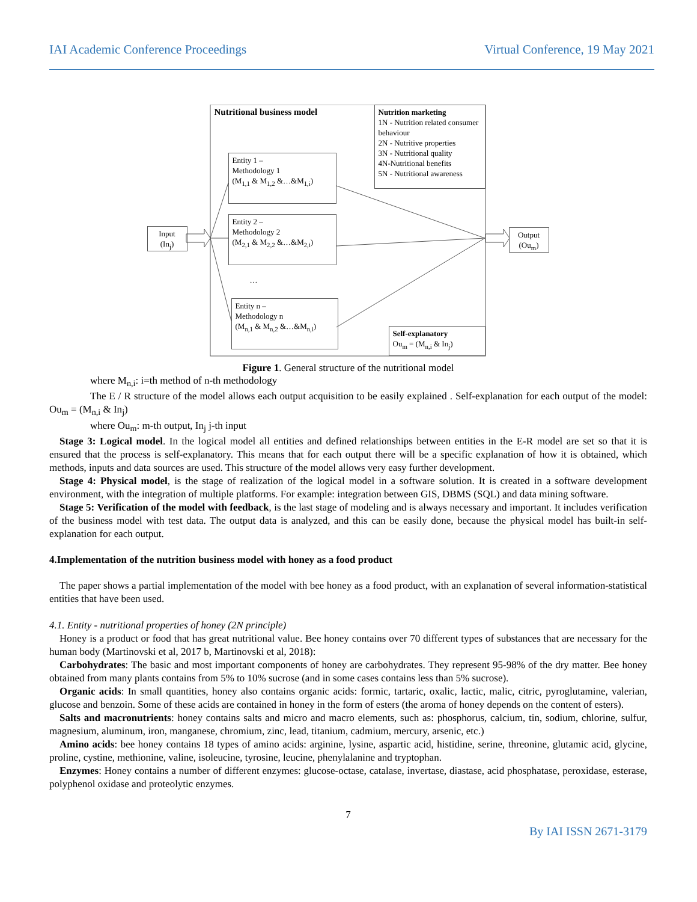IAI Academic Conference Proceedings Virtual Conference, 19 May 2021
Nutritional business model
Nutrition marketing
1N - Nutrition related consumer behaviour
2N - Nutritive properties
3N - Nutritional quality
4N-Nutritional benefits
5N - Nutritional awareness
Entity 1 –
Methodology 1
(M<sub>1,1</sub> & M<sub>1,2</sub> &…&M<sub>1,i</sub>)
Entity 2 –
Methodology 2
(M<sub>2,1</sub> & M<sub>2,2</sub> &…&M<sub>2,i</sub>)
…
Entity n –
Methodology n
(M<sub>n,1</sub> & M<sub>n,2</sub> &…&M<sub>n,i</sub>)
Input
(In<sub>j</sub>)
Output
(Ou<sub>m</sub>)
Self-explanatory
Ou<sub>m</sub> = (M<sub>n,i</sub> & In<sub>j</sub>)
Figure 1. General structure of the nutritional model
where M<sub>n,i</sub>: i=th method of n-th methodology
The E / R structure of the model allows each output acquisition to be easily explained . Self-explanation for each output of the model: Ou<sub>m</sub> = (M<sub>n,i</sub> & In<sub>j</sub>)
where Ou<sub>m</sub>: m-th output, In<sub>j</sub> j-th input
Stage 3: Logical model. In the logical model all entities and defined relationships between entities in the E-R model are set so that it is ensured that the process is self-explanatory. This means that for each output there will be a specific explanation of how it is obtained, which methods, inputs and data sources are used. This structure of the model allows very easy further development.
Stage 4: Physical model, is the stage of realization of the logical model in a software solution. It is created in a software development environment, with the integration of multiple platforms. For example: integration between GIS, DBMS (SQL) and data mining software.
Stage 5: Verification of the model with feedback, is the last stage of modeling and is always necessary and important. It includes verification of the business model with test data. The output data is analyzed, and this can be easily done, because the physical model has built-in self-explanation for each output.
4.Implementation of the nutrition business model with honey as a food product
The paper shows a partial implementation of the model with bee honey as a food product, with an explanation of several information-statistical entities that have been used.
4.1. Entity - nutritional properties of honey (2N principle)
Honey is a product or food that has great nutritional value. Bee honey contains over 70 different types of substances that are necessary for the human body (Martinovski et al, 2017 b, Martinovski et al, 2018):
Carbohydrates: The basic and most important components of honey are carbohydrates. They represent 95-98% of the dry matter. Bee honey obtained from many plants contains from 5% to 10% sucrose (and in some cases contains less than 5% sucrose).
Organic acids: In small quantities, honey also contains organic acids: formic, tartaric, oxalic, lactic, malic, citric, pyroglutamine, valerian, glucose and benzoin. Some of these acids are contained in honey in the form of esters (the aroma of honey depends on the content of esters).
Salts and macronutrients: honey contains salts and micro and macro elements, such as: phosphorus, calcium, tin, sodium, chlorine, sulfur, magnesium, aluminum, iron, manganese, chromium, zinc, lead, titanium, cadmium, mercury, arsenic, etc.)
Amino acids: bee honey contains 18 types of amino acids: arginine, lysine, aspartic acid, histidine, serine, threonine, glutamic acid, glycine, proline, cystine, methionine, valine, isoleucine, tyrosine, leucine, phenylalanine and tryptophan.
Enzymes: Honey contains a number of different enzymes: glucose-octase, catalase, invertase, diastase, acid phosphatase, peroxidase, esterase, polyphenol oxidase and proteolytic enzymes.
7
By IAI ISSN 2671-3179